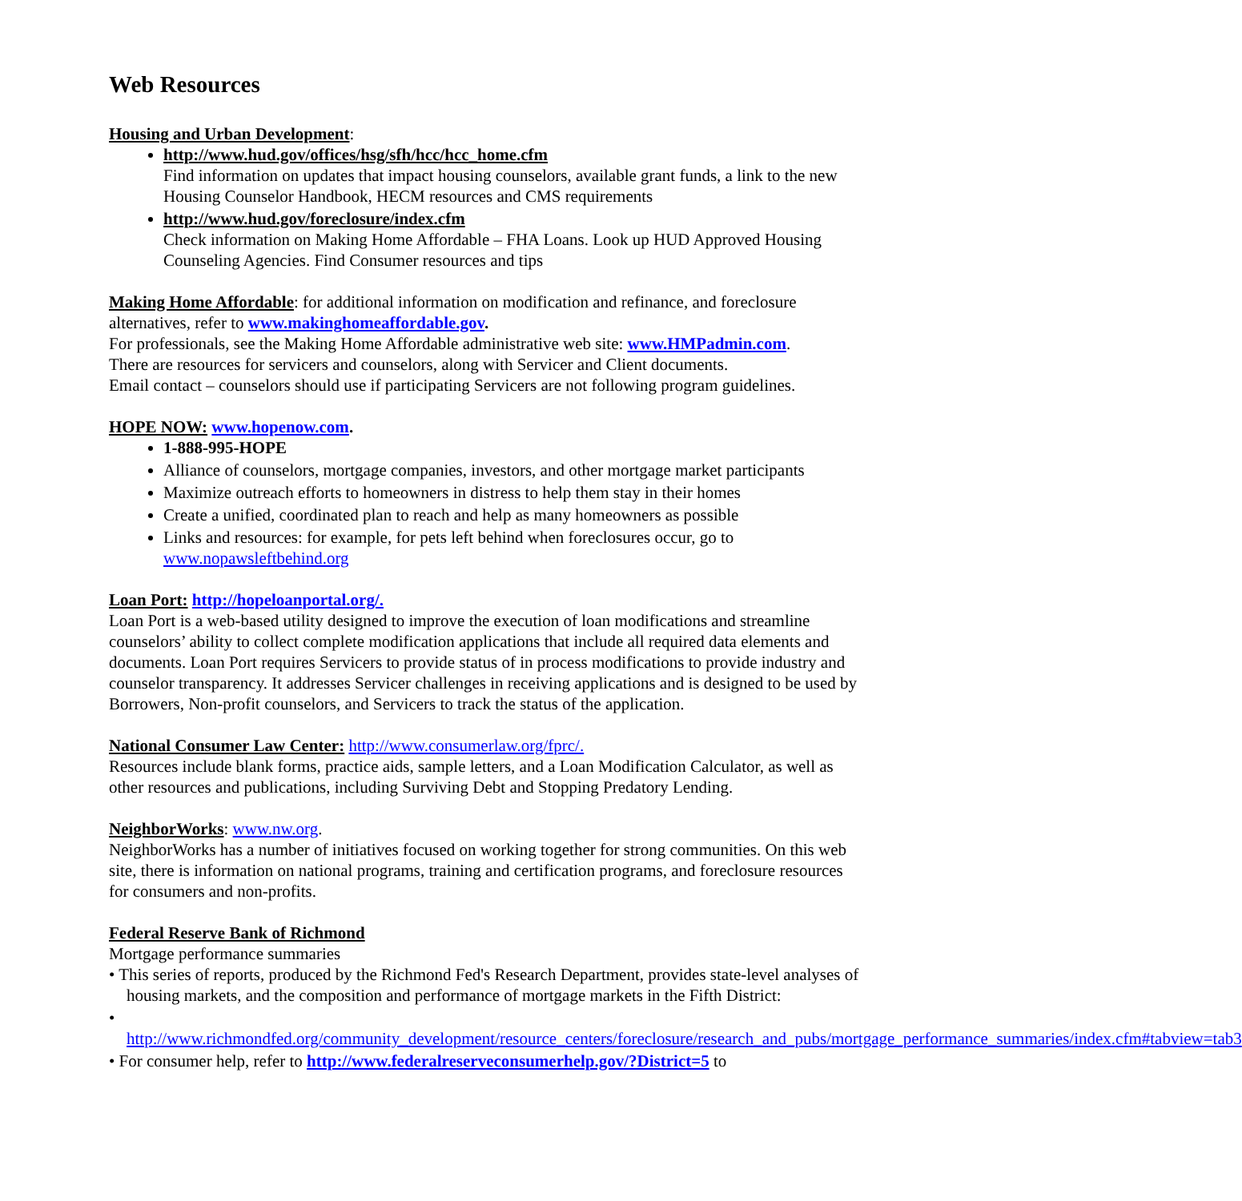Web Resources
Housing and Urban Development
:
http://www.hud.gov/offices/hsg/sfh/hcc/hcc_home.cfm
Find information on updates that impact housing counselors, available grant funds, a link to the new Housing Counselor Handbook, HECM resources and CMS requirements
http://www.hud.gov/foreclosure/index.cfm
Check information on Making Home Affordable – FHA Loans. Look up HUD Approved Housing Counseling Agencies. Find Consumer resources and tips
Making Home Affordable
: for additional information on modification and refinance, and foreclosure alternatives, refer to www.makinghomeaffordable.gov.
For professionals, see the Making Home Affordable administrative web site: www.HMPadmin.com.
There are resources for servicers and counselors, along with Servicer and Client documents.
Email contact – counselors should use if participating Servicers are not following program guidelines.
HOPE NOW:
www.hopenow.com.
1-888-995-HOPE
Alliance of counselors, mortgage companies, investors, and other mortgage market participants
Maximize outreach efforts to homeowners in distress to help them stay in their homes
Create a unified, coordinated plan to reach and help as many homeowners as possible
Links and resources: for example, for pets left behind when foreclosures occur, go to www.nopawsleftbehind.org
Loan Port:
http://hopeloanportal.org/.
Loan Port is a web-based utility designed to improve the execution of loan modifications and streamline counselors’ ability to collect complete modification applications that include all required data elements and documents. Loan Port requires Servicers to provide status of in process modifications to provide industry and counselor transparency. It addresses Servicer challenges in receiving applications and is designed to be used by Borrowers, Non-profit counselors, and Servicers to track the status of the application.
National Consumer Law Center:
http://www.consumerlaw.org/fprc/.
Resources include blank forms, practice aids, sample letters, and a Loan Modification Calculator, as well as other resources and publications, including Surviving Debt and Stopping Predatory Lending.
NeighborWorks
: www.nw.org.
NeighborWorks has a number of initiatives focused on working together for strong communities. On this web site, there is information on national programs, training and certification programs, and foreclosure resources for consumers and non-profits.
Federal Reserve Bank of Richmond
Mortgage performance summaries
• This series of reports, produced by the Richmond Fed's Research Department, provides state-level analyses of housing markets, and the composition and performance of mortgage markets in the Fifth District:
• http://www.richmondfed.org/community_development/resource_centers/foreclosure/research_and_pubs/mortgage_performance_summaries/index.cfm#tabview=tab3
• For consumer help, refer to http://www.federalreserveconsumerhelp.gov/?District=5 to